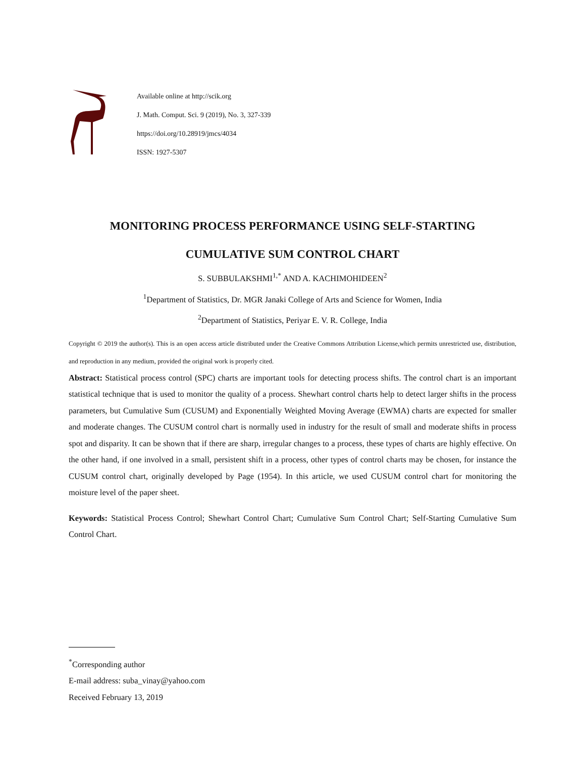Available online at http://scik.org
J. Math. Comput. Sci. 9 (2019), No. 3, 327-339
https://doi.org/10.28919/jmcs/4034
ISSN: 1927-5307
MONITORING PROCESS PERFORMANCE USING SELF-STARTING
CUMULATIVE SUM CONTROL CHART
S. SUBBULAKSHMI<sup>1,*</sup> AND A. KACHIMOHIDEEN<sup>2</sup>
<sup>1</sup> Department of Statistics, Dr. MGR Janaki College of Arts and Science for Women, India
<sup>2</sup> Department of Statistics, Periyar E. V. R. College, India
Copyright © 2019 the author(s). This is an open access article distributed under the Creative Commons Attribution License,which permits unrestricted use, distribution, and reproduction in any medium, provided the original work is properly cited.
Abstract: Statistical process control (SPC) charts are important tools for detecting process shifts. The control chart is an important statistical technique that is used to monitor the quality of a process. Shewhart control charts help to detect larger shifts in the process parameters, but Cumulative Sum (CUSUM) and Exponentially Weighted Moving Average (EWMA) charts are expected for smaller and moderate changes. The CUSUM control chart is normally used in industry for the result of small and moderate shifts in process spot and disparity. It can be shown that if there are sharp, irregular changes to a process, these types of charts are highly effective. On the other hand, if one involved in a small, persistent shift in a process, other types of control charts may be chosen, for instance the CUSUM control chart, originally developed by Page (1954). In this article, we used CUSUM control chart for monitoring the moisture level of the paper sheet.
Keywords: Statistical Process Control; Shewhart Control Chart; Cumulative Sum Control Chart; Self-Starting Cumulative Sum Control Chart.
<sup>*</sup> Corresponding author
E-mail address: suba_vinay@yahoo.com
Received February 13, 2019